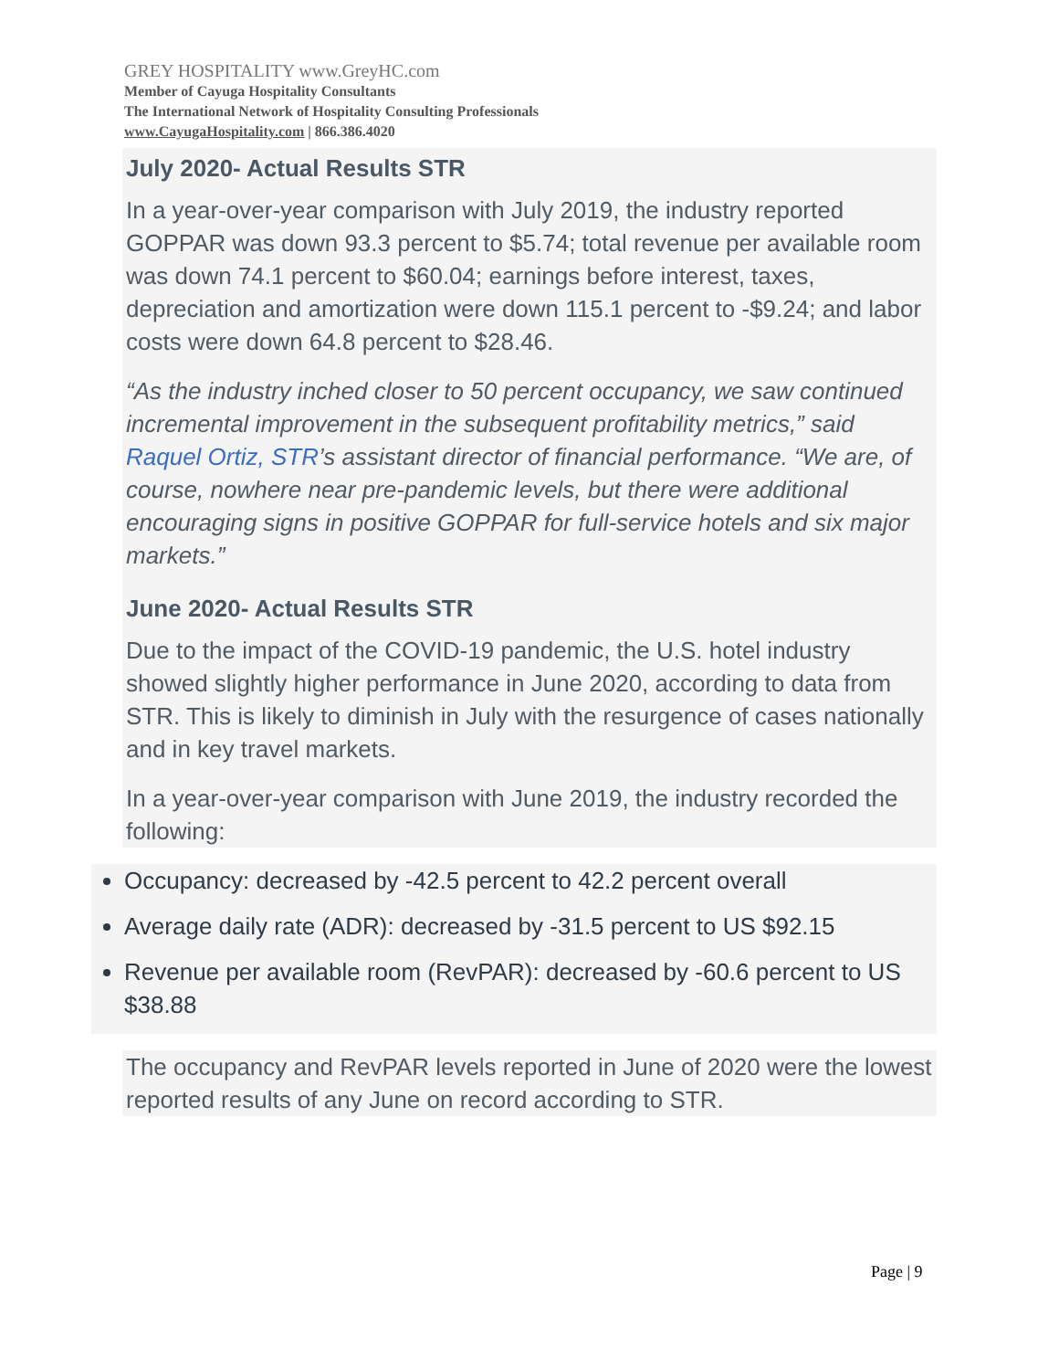GREY HOSPITALITY www.GreyHC.com
Member of Cayuga Hospitality Consultants
The International Network of Hospitality Consulting Professionals
www.CayugaHospitality.com | 866.386.4020
July 2020- Actual Results STR
In a year-over-year comparison with July 2019, the industry reported GOPPAR was down 93.3 percent to $5.74; total revenue per available room was down 74.1 percent to $60.04; earnings before interest, taxes, depreciation and amortization were down 115.1 percent to -$9.24; and labor costs were down 64.8 percent to $28.46.
“As the industry inched closer to 50 percent occupancy, we saw continued incremental improvement in the subsequent profitability metrics,” said Raquel Ortiz, STR’s assistant director of financial performance. “We are, of course, nowhere near pre-pandemic levels, but there were additional encouraging signs in positive GOPPAR for full-service hotels and six major markets.”
June 2020- Actual Results STR
Due to the impact of the COVID-19 pandemic, the U.S. hotel industry showed slightly higher performance in June 2020, according to data from STR. This is likely to diminish in July with the resurgence of cases nationally and in key travel markets.
In a year-over-year comparison with June 2019, the industry recorded the following:
Occupancy: decreased by -42.5 percent to 42.2 percent overall
Average daily rate (ADR): decreased by -31.5 percent to US $92.15
Revenue per available room (RevPAR): decreased by -60.6 percent to US $38.88
The occupancy and RevPAR levels reported in June of 2020 were the lowest reported results of any June on record according to STR.
Page | 9